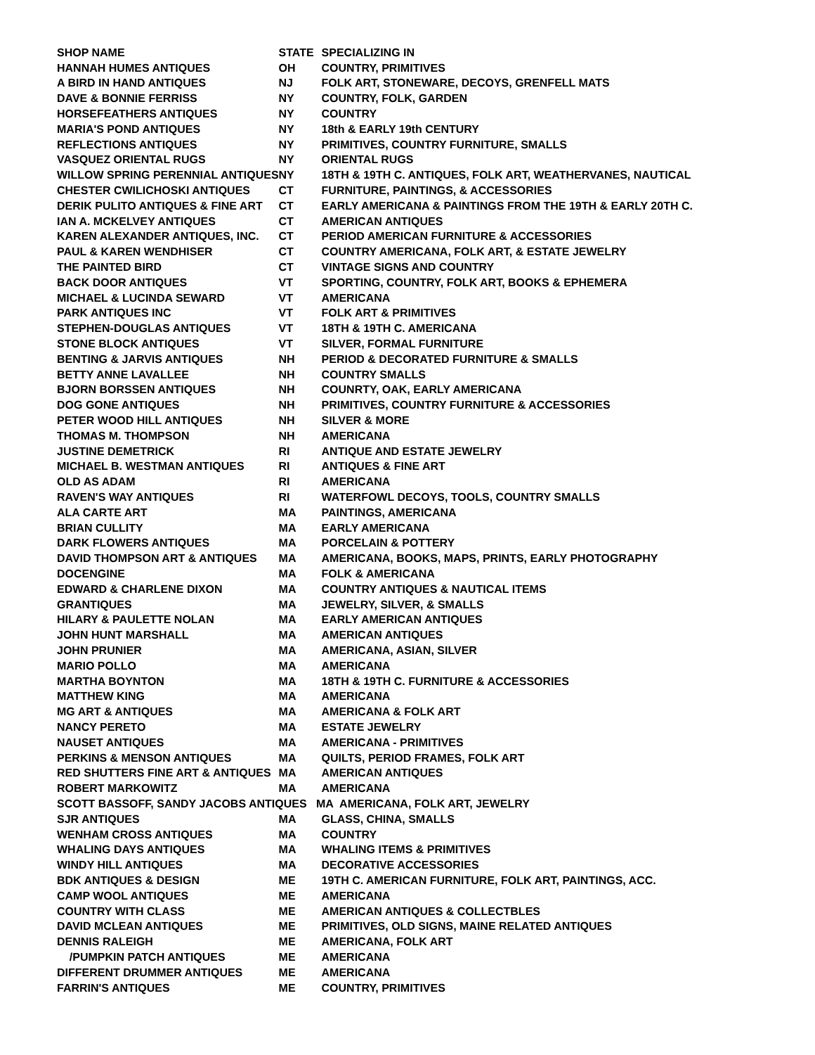| SHOP NAME | STATE | SPECIALIZING IN |
| --- | --- | --- |
| HANNAH HUMES ANTIQUES | OH | COUNTRY, PRIMITIVES |
| A BIRD IN HAND ANTIQUES | NJ | FOLK ART, STONEWARE, DECOYS, GRENFELL MATS |
| DAVE & BONNIE FERRISS | NY | COUNTRY, FOLK, GARDEN |
| HORSEFEATHERS ANTIQUES | NY | COUNTRY |
| MARIA'S POND ANTIQUES | NY | 18th & EARLY 19th CENTURY |
| REFLECTIONS ANTIQUES | NY | PRIMITIVES, COUNTRY FURNITURE, SMALLS |
| VASQUEZ ORIENTAL RUGS | NY | ORIENTAL RUGS |
| WILLOW SPRING PERENNIAL ANTIQUES | NY | 18TH & 19TH C. ANTIQUES, FOLK ART, WEATHERVANES, NAUTICAL |
| CHESTER CWILICHOSKI ANTIQUES | CT | FURNITURE, PAINTINGS, & ACCESSORIES |
| DERIK PULITO ANTIQUES & FINE ART | CT | EARLY AMERICANA & PAINTINGS FROM THE 19TH & EARLY 20TH C. |
| IAN A. MCKELVEY ANTIQUES | CT | AMERICAN ANTIQUES |
| KAREN ALEXANDER ANTIQUES, INC. | CT | PERIOD AMERICAN FURNITURE & ACCESSORIES |
| PAUL & KAREN WENDHISER | CT | COUNTRY AMERICANA, FOLK ART, & ESTATE JEWELRY |
| THE PAINTED BIRD | CT | VINTAGE SIGNS AND COUNTRY |
| BACK DOOR ANTIQUES | VT | SPORTING, COUNTRY, FOLK ART, BOOKS & EPHEMERA |
| MICHAEL & LUCINDA SEWARD | VT | AMERICANA |
| PARK ANTIQUES INC | VT | FOLK ART & PRIMITIVES |
| STEPHEN-DOUGLAS ANTIQUES | VT | 18TH & 19TH C. AMERICANA |
| STONE BLOCK ANTIQUES | VT | SILVER, FORMAL FURNITURE |
| BENTING & JARVIS ANTIQUES | NH | PERIOD & DECORATED FURNITURE & SMALLS |
| BETTY ANNE LAVALLEE | NH | COUNTRY SMALLS |
| BJORN BORSSEN ANTIQUES | NH | COUNRTY, OAK, EARLY AMERICANA |
| DOG GONE ANTIQUES | NH | PRIMITIVES, COUNTRY FURNITURE & ACCESSORIES |
| PETER WOOD HILL ANTIQUES | NH | SILVER & MORE |
| THOMAS M. THOMPSON | NH | AMERICANA |
| JUSTINE DEMETRICK | RI | ANTIQUE AND ESTATE JEWELRY |
| MICHAEL B. WESTMAN ANTIQUES | RI | ANTIQUES & FINE ART |
| OLD AS ADAM | RI | AMERICANA |
| RAVEN'S WAY ANTIQUES | RI | WATERFOWL DECOYS, TOOLS, COUNTRY SMALLS |
| ALA CARTE ART | MA | PAINTINGS, AMERICANA |
| BRIAN CULLITY | MA | EARLY AMERICANA |
| DARK FLOWERS ANTIQUES | MA | PORCELAIN & POTTERY |
| DAVID THOMPSON ART & ANTIQUES | MA | AMERICANA, BOOKS, MAPS, PRINTS, EARLY PHOTOGRAPHY |
| DOCENGINE | MA | FOLK & AMERICANA |
| EDWARD & CHARLENE DIXON | MA | COUNTRY ANTIQUES & NAUTICAL ITEMS |
| GRANTIQUES | MA | JEWELRY, SILVER, & SMALLS |
| HILARY & PAULETTE NOLAN | MA | EARLY AMERICAN ANTIQUES |
| JOHN HUNT MARSHALL | MA | AMERICAN ANTIQUES |
| JOHN PRUNIER | MA | AMERICANA, ASIAN, SILVER |
| MARIO POLLO | MA | AMERICANA |
| MARTHA BOYNTON | MA | 18TH & 19TH C. FURNITURE & ACCESSORIES |
| MATTHEW KING | MA | AMERICANA |
| MG ART & ANTIQUES | MA | AMERICANA & FOLK ART |
| NANCY PERETO | MA | ESTATE JEWELRY |
| NAUSET ANTIQUES | MA | AMERICANA - PRIMITIVES |
| PERKINS & MENSON ANTIQUES | MA | QUILTS, PERIOD FRAMES, FOLK ART |
| RED SHUTTERS FINE ART & ANTIQUES | MA | AMERICAN ANTIQUES |
| ROBERT MARKOWITZ | MA | AMERICANA |
| SCOTT BASSOFF, SANDY JACOBS ANTIQUES MA AMERICANA, FOLK ART, JEWELRY | | |
| SJR ANTIQUES | MA | GLASS, CHINA, SMALLS |
| WENHAM CROSS ANTIQUES | MA | COUNTRY |
| WHALING DAYS ANTIQUES | MA | WHALING ITEMS & PRIMITIVES |
| WINDY HILL ANTIQUES | MA | DECORATIVE ACCESSORIES |
| BDK ANTIQUES & DESIGN | ME | 19TH C. AMERICAN FURNITURE, FOLK ART, PAINTINGS, ACC. |
| CAMP WOOL ANTIQUES | ME | AMERICANA |
| COUNTRY WITH CLASS | ME | AMERICAN ANTIQUES & COLLECTBLES |
| DAVID MCLEAN ANTIQUES | ME | PRIMITIVES, OLD SIGNS, MAINE RELATED ANTIQUES |
| DENNIS RALEIGH | ME | AMERICANA, FOLK ART |
| /PUMPKIN PATCH ANTIQUES | ME | AMERICANA |
| DIFFERENT DRUMMER ANTIQUES | ME | AMERICANA |
| FARRIN'S ANTIQUES | ME | COUNTRY, PRIMITIVES |